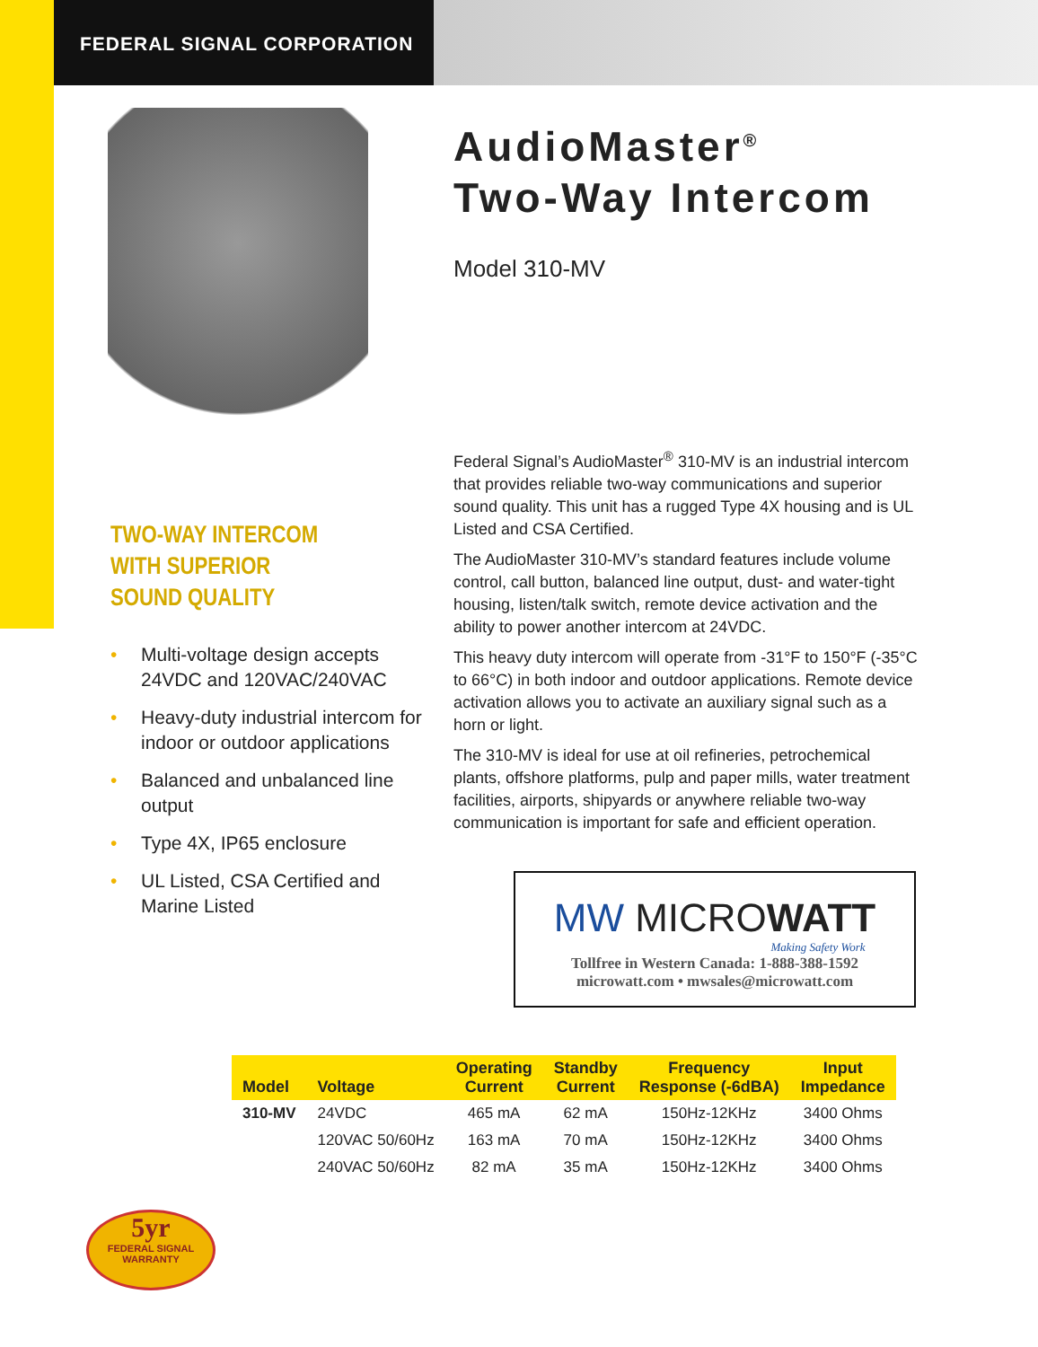FEDERAL SIGNAL CORPORATION
TWO-WAY INTERCOM
WITH SUPERIOR
SOUND QUALITY
• Multi-voltage design accepts 24VDC and 120VAC/240VAC
• Heavy-duty industrial intercom for indoor or outdoor applications
• Balanced and unbalanced line output
• Type 4X, IP65 enclosure
• UL Listed, CSA Certified and Marine Listed
AudioMaster<sup>®</sup>
Two-Way Intercom
Model 310-MV
Federal Signal’s AudioMaster<sup>®</sup> 310-MV is an industrial intercom that provides reliable two-way communications and superior sound quality. This unit has a rugged Type 4X housing and is UL Listed and CSA Certified.
The AudioMaster 310-MV’s standard features include volume control, call button, balanced line output, dust- and water-tight housing, listen/talk switch, remote device activation and the ability to power another intercom at 24VDC.
This heavy duty intercom will operate from -31°F to 150°F (-35°C to 66°C) in both indoor and outdoor applications. Remote device activation allows you to activate an auxiliary signal such as a horn or light.
The 310-MV is ideal for use at oil refineries, petrochemical plants, offshore platforms, pulp and paper mills, water treatment facilities, airports, shipyards or anywhere reliable two-way communication is important for safe and efficient operation.
MW MICROWATT
Making Safety Work
Tollfree in Western Canada: 1-888-388-1592
microwatt.com • mwsales@microwatt.com
| Model | Voltage | Operating Current | Standby Current | Frequency Response (-6dBA) | Input Impedance |
| --- | --- | --- | --- | --- | --- |
| 310-MV | 24VDC | 465 mA | 62 mA | 150Hz-12KHz | 3400 Ohms |
| | 120VAC 50/60Hz | 163 mA | 70 mA | 150Hz-12KHz | 3400 Ohms |
| | 240VAC 50/60Hz | 82 mA | 35 mA | 150Hz-12KHz | 3400 Ohms |
5yr
FEDERAL SIGNAL
WARRANTY